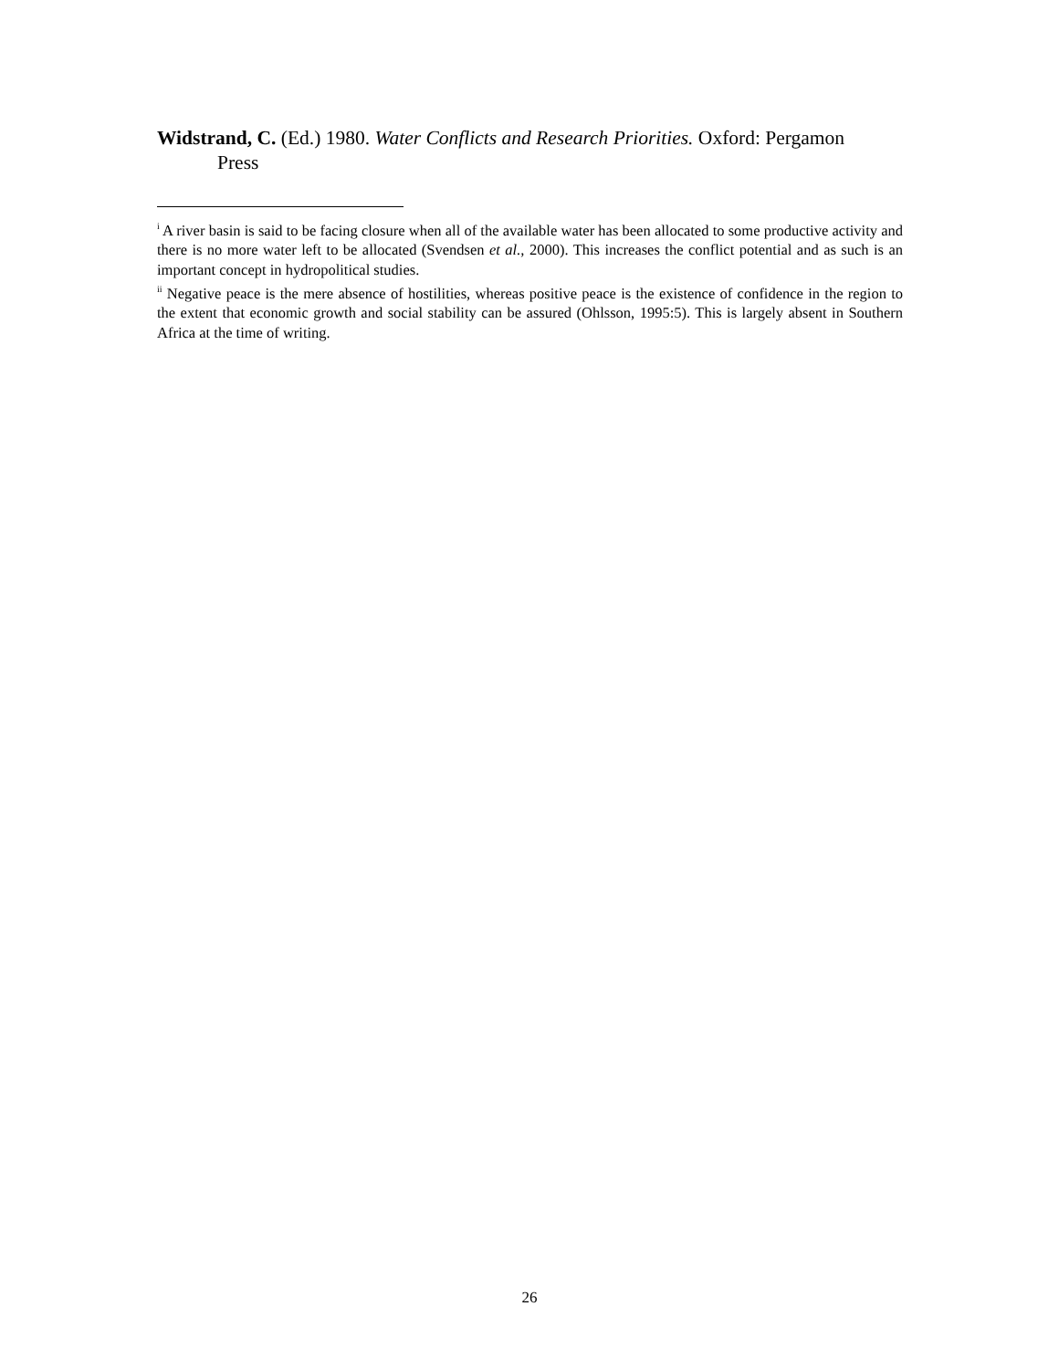Widstrand, C. (Ed.) 1980. Water Conflicts and Research Priorities. Oxford: Pergamon
Press
<sup>i</sup> A river basin is said to be facing closure when all of the available water has been allocated to some productive activity and there is no more water left to be allocated (Svendsen et al., 2000). This increases the conflict potential and as such is an important concept in hydropolitical studies.
<sup>ii</sup> Negative peace is the mere absence of hostilities, whereas positive peace is the existence of confidence in the region to the extent that economic growth and social stability can be assured (Ohlsson, 1995:5). This is largely absent in Southern Africa at the time of writing.
26